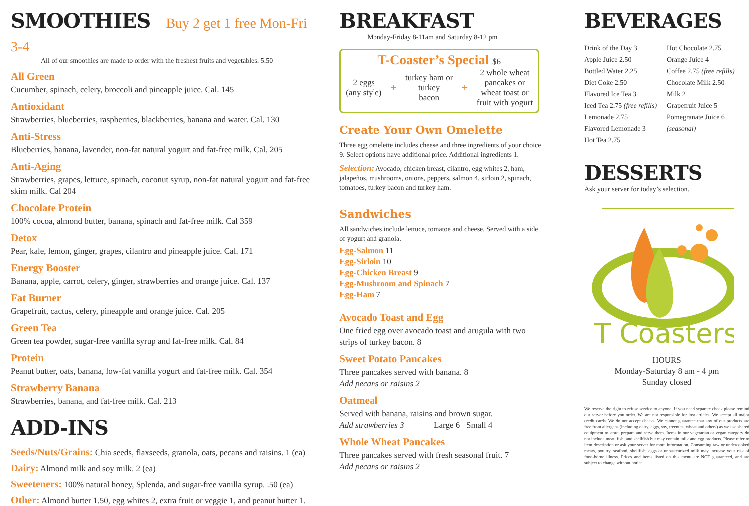SMOOTHIES Buy 2 get 1 free Mon-Fri 3-4
All of our smoothies are made to order with the freshest fruits and vegetables. 5.50
All Green
Cucumber, spinach, celery, broccoli and pineapple juice. Cal. 145
Antioxidant
Strawberries, blueberries, raspberries, blackberries, banana and water. Cal. 130
Anti-Stress
Blueberries, banana, lavender, non-fat natural yogurt and fat-free milk. Cal. 205
Anti-Aging
Strawberries, grapes, lettuce, spinach, coconut syrup, non-fat natural yogurt and fat-free skim milk. Cal 204
Chocolate Protein
100% cocoa, almond butter, banana, spinach and fat-free milk. Cal 359
Detox
Pear, kale, lemon, ginger, grapes, cilantro and pineapple juice. Cal. 171
Energy Booster
Banana, apple, carrot, celery, ginger, strawberries and orange juice. Cal. 137
Fat Burner
Grapefruit, cactus, celery, pineapple and orange juice. Cal. 205
Green Tea
Green tea powder, sugar-free vanilla syrup and fat-free milk. Cal. 84
Protein
Peanut butter, oats, banana, low-fat vanilla yogurt and fat-free milk. Cal. 354
Strawberry Banana
Strawberries, banana, and fat-free milk. Cal. 213
ADD-INS
Seeds/Nuts/Grains: Chia seeds, flaxseeds, granola, oats, pecans and raisins. 1 (ea)
Dairy: Almond milk and soy milk. 2 (ea)
Sweeteners: 100% natural honey, Splenda, and sugar-free vanilla syrup. .50 (ea)
Other: Almond butter 1.50, egg whites 2, extra fruit or veggie 1, and peanut butter 1.
BREAKFAST
Monday-Friday 8-11am and Saturday 8-12 pm
T-Coaster’s Special $6
2 eggs
(any style)
+
turkey ham or
turkey
bacon
+
2 whole wheat
pancakes or
wheat toast or
fruit with yogurt
Create Your Own Omelette
Three egg omelette includes cheese and three ingredients of your choice 9. Select options have additional price. Additional ingredients 1.
Selection: Avocado, chicken breast, cilantro, egg whites 2, ham, jalapeños, mushrooms, onions, peppers, salmon 4, sirloin 2, spinach, tomatoes, turkey bacon and turkey ham.
Sandwiches
All sandwiches include lettuce, tomatoe and cheese. Served with a side of yogurt and granola.
Egg-Salmon 11
Egg-Sirloin 10
Egg-Chicken Breast 9
Egg-Mushroom and Spinach 7
Egg-Ham 7
Avocado Toast and Egg
One fried egg over avocado toast and arugula with two strips of turkey bacon. 8
Sweet Potato Pancakes
Three pancakes served with banana. 8
Add pecans or raisins 2
Oatmeal
Served with banana, raisins and brown sugar.
Add strawberries 3 Large 6 Small 4
Whole Wheat Pancakes
Three pancakes served with fresh seasonal fruit. 7
Add pecans or raisins 2
BEVERAGES
Drink of the Day 3
Apple Juice 2.50
Bottled Water 2.25
Diet Coke 2.50
Flavored Ice Tea 3
Iced Tea 2.75 (free refills)
Lemonade 2.75
Flavored Lemonade 3
Hot Tea 2.75
Hot Chocolate 2.75
Orange Juice 4
Coffee 2.75 (free refills)
Chocolate Milk 2.50
Milk 2
Grapefruit Juice 5
Pomegranate Juice 6 (seasonal)
DESSERTS
Ask your server for today’s selection.
T Coasters
HOURS
Monday-Saturday 8 am - 4 pm
Sunday closed
We reserve the right to refuse service to anyone. If you need separate check please remind our server before you order. We are not responsible for lost articles. We accept all major credit cards. We do not accept checks. We cannot guarantee that any of our products are free from allergens (including dairy, eggs, soy, treenuts, wheat and others) as we use shared equipment to store, prepare and serve them. Items in our vegetarian or vegan category do not include meat, fish, and shellfish but may contain milk and egg products. Please refer to item description or ask your server for more information. Consuming raw or undercooked meats, poultry, seafood, shellfish, eggs or unpasteurized milk may increase your risk of food-borne illness. Prices and items listed on this menu are NOT guaranteed, and are subject to change without notice.